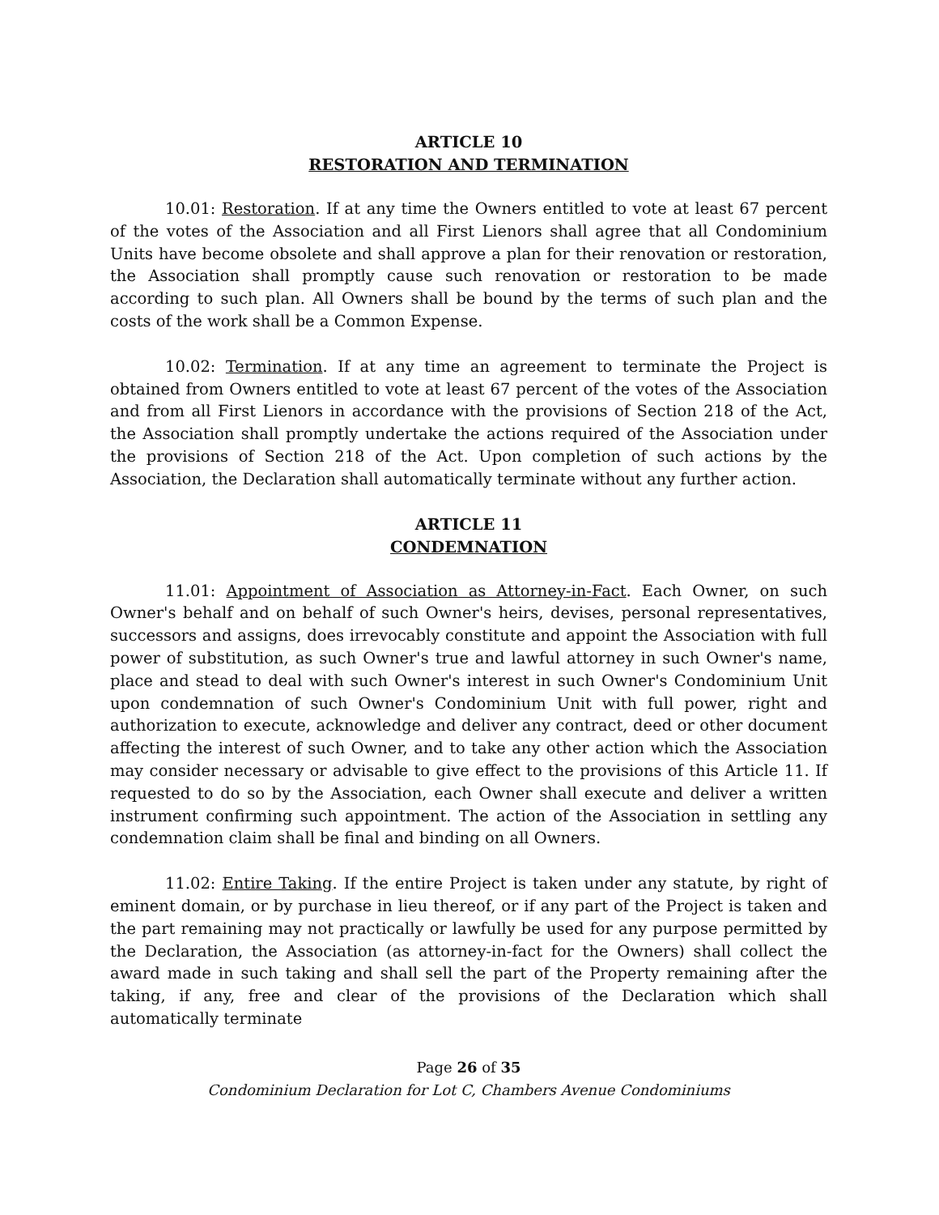ARTICLE 10
RESTORATION AND TERMINATION
10.01: Restoration. If at any time the Owners entitled to vote at least 67 percent of the votes of the Association and all First Lienors shall agree that all Condominium Units have become obsolete and shall approve a plan for their renovation or restoration, the Association shall promptly cause such renovation or restoration to be made according to such plan. All Owners shall be bound by the terms of such plan and the costs of the work shall be a Common Expense.
10.02: Termination. If at any time an agreement to terminate the Project is obtained from Owners entitled to vote at least 67 percent of the votes of the Association and from all First Lienors in accordance with the provisions of Section 218 of the Act, the Association shall promptly undertake the actions required of the Association under the provisions of Section 218 of the Act. Upon completion of such actions by the Association, the Declaration shall automatically terminate without any further action.
ARTICLE 11
CONDEMNATION
11.01: Appointment of Association as Attorney-in-Fact. Each Owner, on such Owner's behalf and on behalf of such Owner's heirs, devises, personal representatives, successors and assigns, does irrevocably constitute and appoint the Association with full power of substitution, as such Owner's true and lawful attorney in such Owner's name, place and stead to deal with such Owner's interest in such Owner's Condominium Unit upon condemnation of such Owner's Condominium Unit with full power, right and authorization to execute, acknowledge and deliver any contract, deed or other document affecting the interest of such Owner, and to take any other action which the Association may consider necessary or advisable to give effect to the provisions of this Article 11. If requested to do so by the Association, each Owner shall execute and deliver a written instrument confirming such appointment. The action of the Association in settling any condemnation claim shall be final and binding on all Owners.
11.02: Entire Taking. If the entire Project is taken under any statute, by right of eminent domain, or by purchase in lieu thereof, or if any part of the Project is taken and the part remaining may not practically or lawfully be used for any purpose permitted by the Declaration, the Association (as attorney-in-fact for the Owners) shall collect the award made in such taking and shall sell the part of the Property remaining after the taking, if any, free and clear of the provisions of the Declaration which shall automatically terminate
Page 26 of 35
Condominium Declaration for Lot C, Chambers Avenue Condominiums